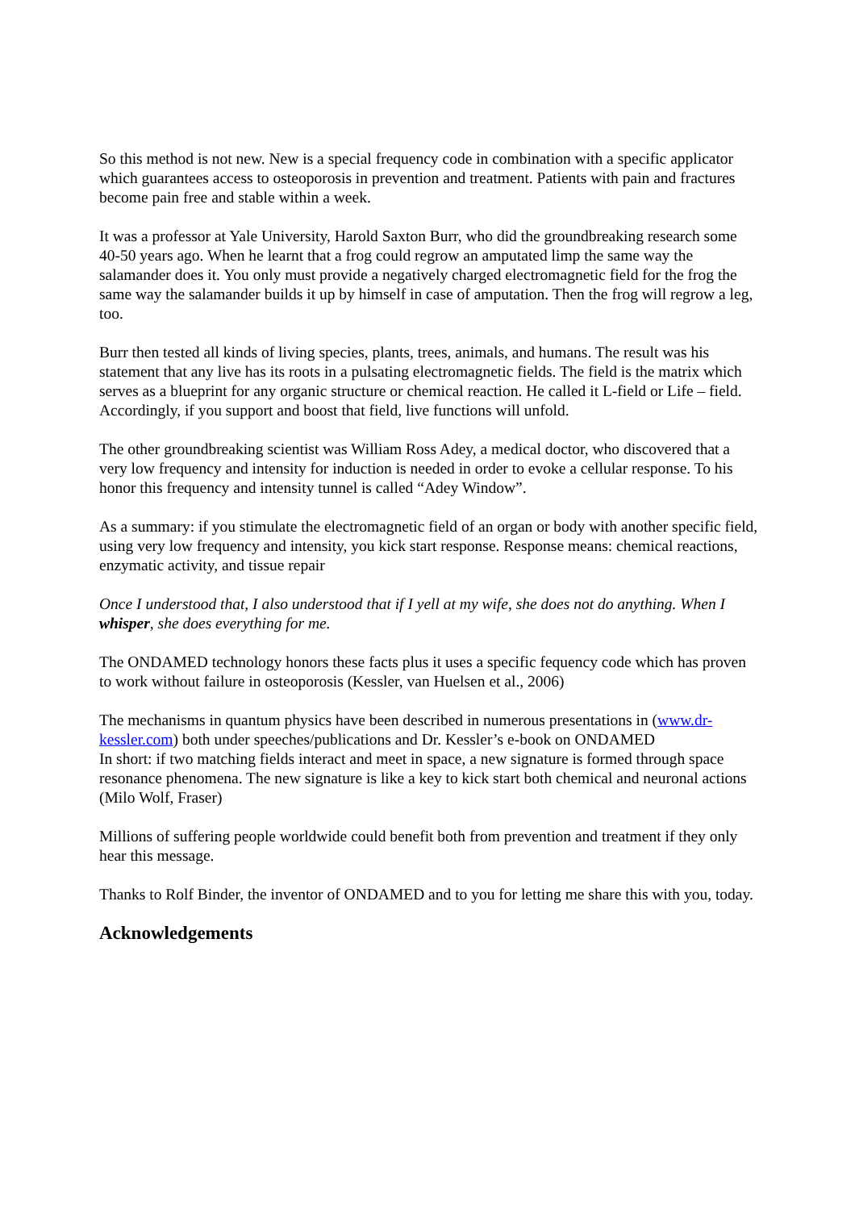So this method is not new. New is a special frequency code in combination with a specific applicator which guarantees access to osteoporosis in prevention and treatment. Patients with pain and fractures become pain free and stable within a week.
It was a professor at Yale University, Harold Saxton Burr, who did the groundbreaking research some 40-50 years ago. When he learnt that a frog could regrow an amputated limp the same way the salamander does it. You only must provide a negatively charged electromagnetic field for the frog the same way the salamander builds it up by himself in case of amputation. Then the frog will regrow a leg, too.
Burr then tested all kinds of living species, plants, trees, animals, and humans. The result was his statement that any live has its roots in a pulsating electromagnetic fields. The field is the matrix which serves as a blueprint for any organic structure or chemical reaction. He called it L-field or Life – field.
Accordingly, if you support and boost that field, live functions will unfold.
The other groundbreaking scientist was William Ross Adey, a medical doctor, who discovered that a very low frequency and intensity for induction is needed in order to evoke a cellular response. To his honor this frequency and intensity tunnel is called “Adey Window”.
As a summary: if you stimulate the electromagnetic field of an organ or body with another specific field, using very low frequency and intensity, you kick start response. Response means: chemical reactions, enzymatic activity, and tissue repair
Once I understood that, I also understood that if I yell at my wife, she does not do anything. When I whisper, she does everything for me.
The ONDAMED technology honors these facts plus it uses a specific fequency code which has proven to work without failure in osteoporosis (Kessler, van Huelsen et al., 2006)
The mechanisms in quantum physics have been described in numerous presentations in (www.dr-kessler.com) both under speeches/publications and Dr. Kessler’s e-book on ONDAMED
In short: if two matching fields interact and meet in space, a new signature is formed through space resonance phenomena. The new signature is like a key to kick start both chemical and neuronal actions (Milo Wolf, Fraser)
Millions of suffering people worldwide could benefit both from prevention and treatment if they only hear this message.
Thanks to Rolf Binder, the inventor of ONDAMED and to you for letting me share this with you, today.
Acknowledgements